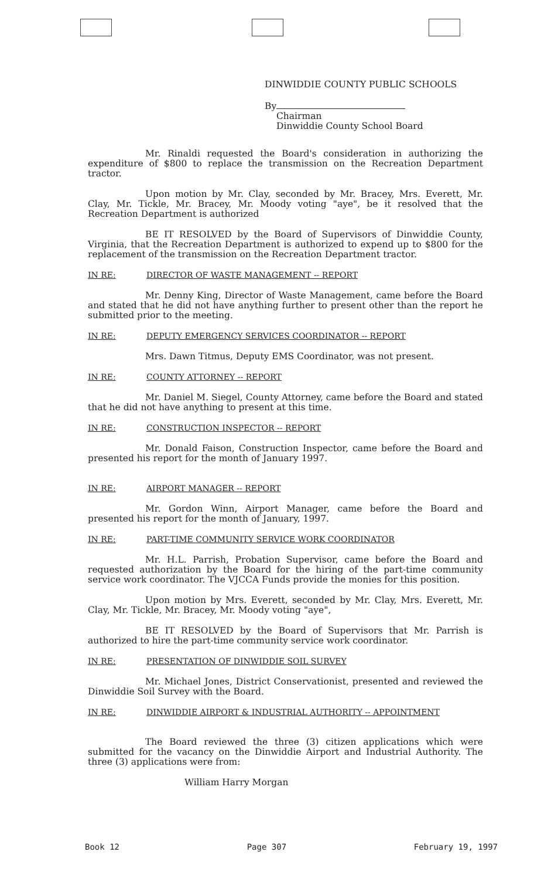DINWIDDIE COUNTY PUBLIC SCHOOLS
By
Chairman
Dinwiddie County School Board
Mr. Rinaldi requested the Board's consideration in authorizing the expenditure of $800 to replace the transmission on the Recreation Department tractor.
Upon motion by Mr. Clay, seconded by Mr. Bracey, Mrs. Everett, Mr. Clay, Mr. Tickle, Mr. Bracey, Mr. Moody voting "aye", be it resolved that the Recreation Department is authorized
BE IT RESOLVED by the Board of Supervisors of Dinwiddie County, Virginia, that the Recreation Department is authorized to expend up to $800 for the replacement of the transmission on the Recreation Department tractor.
IN RE: DIRECTOR OF WASTE MANAGEMENT -- REPORT
Mr. Denny King, Director of Waste Management, came before the Board and stated that he did not have anything further to present other than the report he submitted prior to the meeting.
IN RE: DEPUTY EMERGENCY SERVICES COORDINATOR -- REPORT
Mrs. Dawn Titmus, Deputy EMS Coordinator, was not present.
IN RE: COUNTY ATTORNEY -- REPORT
Mr. Daniel M. Siegel, County Attorney, came before the Board and stated that he did not have anything to present at this time.
IN RE: CONSTRUCTION INSPECTOR -- REPORT
Mr. Donald Faison, Construction Inspector, came before the Board and presented his report for the month of January 1997.
IN RE: AIRPORT MANAGER -- REPORT
Mr. Gordon Winn, Airport Manager, came before the Board and presented his report for the month of January, 1997.
IN RE: PART-TIME COMMUNITY SERVICE WORK COORDINATOR
Mr. H.L. Parrish, Probation Supervisor, came before the Board and requested authorization by the Board for the hiring of the part-time community service work coordinator. The VJCCA Funds provide the monies for this position.
Upon motion by Mrs. Everett, seconded by Mr. Clay, Mrs. Everett, Mr. Clay, Mr. Tickle, Mr. Bracey, Mr. Moody voting "aye",
BE IT RESOLVED by the Board of Supervisors that Mr. Parrish is authorized to hire the part-time community service work coordinator.
IN RE: PRESENTATION OF DINWIDDIE SOIL SURVEY
Mr. Michael Jones, District Conservationist, presented and reviewed the Dinwiddie Soil Survey with the Board.
IN RE: DINWIDDIE AIRPORT & INDUSTRIAL AUTHORITY -- APPOINTMENT
The Board reviewed the three (3) citizen applications which were submitted for the vacancy on the Dinwiddie Airport and Industrial Authority. The three (3) applications were from:
William Harry Morgan
Book 12 Page 307 February 19, 1997